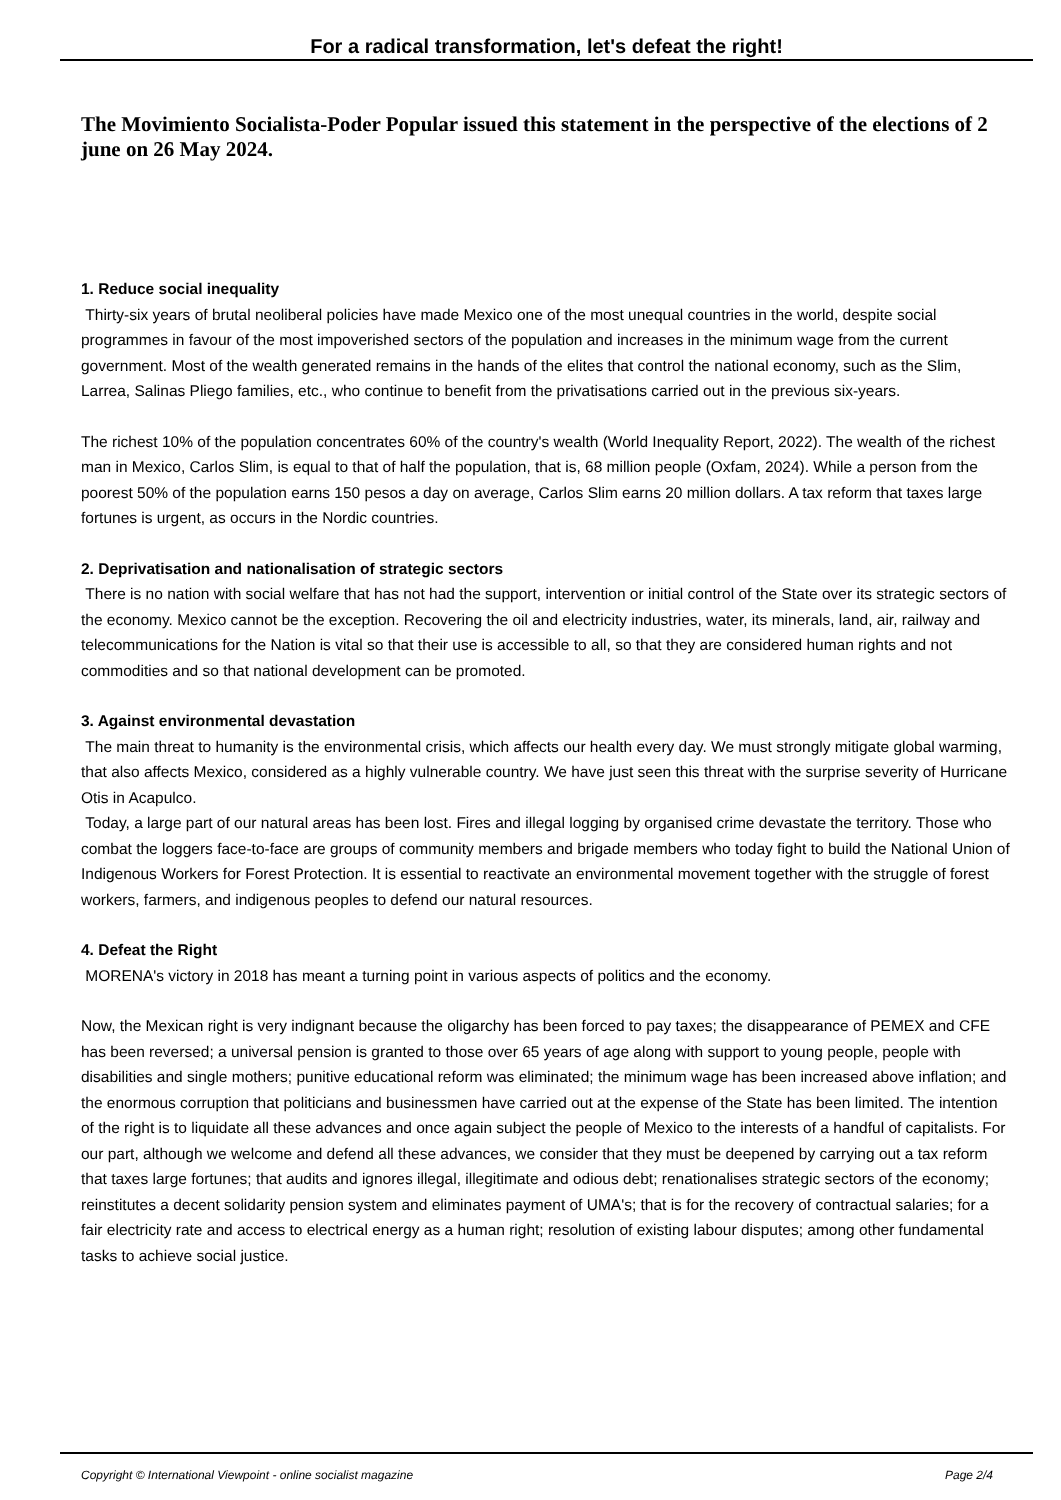For a radical transformation, let's defeat the right!
The Movimiento Socialista-Poder Popular issued this statement in the perspective of the elections of 2 june on 26 May 2024.
1. Reduce social inequality
Thirty-six years of brutal neoliberal policies have made Mexico one of the most unequal countries in the world, despite social programmes in favour of the most impoverished sectors of the population and increases in the minimum wage from the current government. Most of the wealth generated remains in the hands of the elites that control the national economy, such as the Slim, Larrea, Salinas Pliego families, etc., who continue to benefit from the privatisations carried out in the previous six-years.
The richest 10% of the population concentrates 60% of the country's wealth (World Inequality Report, 2022). The wealth of the richest man in Mexico, Carlos Slim, is equal to that of half the population, that is, 68 million people (Oxfam, 2024). While a person from the poorest 50% of the population earns 150 pesos a day on average, Carlos Slim earns 20 million dollars. A tax reform that taxes large fortunes is urgent, as occurs in the Nordic countries.
2. Deprivatisation and nationalisation of strategic sectors
There is no nation with social welfare that has not had the support, intervention or initial control of the State over its strategic sectors of the economy. Mexico cannot be the exception. Recovering the oil and electricity industries, water, its minerals, land, air, railway and telecommunications for the Nation is vital so that their use is accessible to all, so that they are considered human rights and not commodities and so that national development can be promoted.
3. Against environmental devastation
The main threat to humanity is the environmental crisis, which affects our health every day. We must strongly mitigate global warming, that also affects Mexico, considered as a highly vulnerable country. We have just seen this threat with the surprise severity of Hurricane Otis in Acapulco.
Today, a large part of our natural areas has been lost. Fires and illegal logging by organised crime devastate the territory. Those who combat the loggers face-to-face are groups of community members and brigade members who today fight to build the National Union of Indigenous Workers for Forest Protection. It is essential to reactivate an environmental movement together with the struggle of forest workers, farmers, and indigenous peoples to defend our natural resources.
4. Defeat the Right
MORENA's victory in 2018 has meant a turning point in various aspects of politics and the economy.
Now, the Mexican right is very indignant because the oligarchy has been forced to pay taxes; the disappearance of PEMEX and CFE has been reversed; a universal pension is granted to those over 65 years of age along with support to young people, people with disabilities and single mothers; punitive educational reform was eliminated; the minimum wage has been increased above inflation; and the enormous corruption that politicians and businessmen have carried out at the expense of the State has been limited. The intention of the right is to liquidate all these advances and once again subject the people of Mexico to the interests of a handful of capitalists. For our part, although we welcome and defend all these advances, we consider that they must be deepened by carrying out a tax reform that taxes large fortunes; that audits and ignores illegal, illegitimate and odious debt; renationalises strategic sectors of the economy; reinstitutes a decent solidarity pension system and eliminates payment of UMA's; that is for the recovery of contractual salaries; for a fair electricity rate and access to electrical energy as a human right; resolution of existing labour disputes; among other fundamental tasks to achieve social justice.
Copyright © International Viewpoint - online socialist magazine Page 2/4